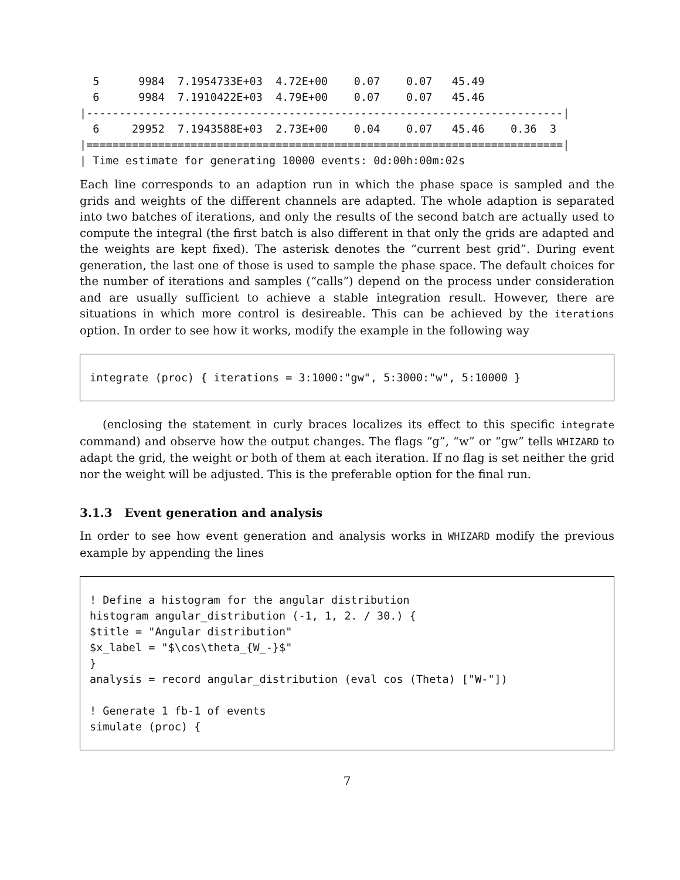5      9984  7.1954733E+03  4.72E+00    0.07    0.07   45.49
  6      9984  7.1910422E+03  4.79E+00    0.07    0.07   45.46
|-------------------------------------------------------------------------|
  6     29952  7.1943588E+03  2.73E+00    0.04    0.07   45.46    0.36  3
|=========================================================================|
| Time estimate for generating 10000 events: 0d:00h:00m:02s
Each line corresponds to an adaption run in which the phase space is sampled and the grids and weights of the different channels are adapted. The whole adaption is separated into two batches of iterations, and only the results of the second batch are actually used to compute the integral (the first batch is also different in that only the grids are adapted and the weights are kept fixed). The asterisk denotes the “current best grid”. During event generation, the last one of those is used to sample the phase space. The default choices for the number of iterations and samples (“calls”) depend on the process under consideration and are usually sufficient to achieve a stable integration result. However, there are situations in which more control is desireable. This can be achieved by the iterations option. In order to see how it works, modify the example in the following way
integrate (proc) { iterations = 3:1000:"gw", 5:3000:"w", 5:10000 }
(enclosing the statement in curly braces localizes its effect to this specific integrate command) and observe how the output changes. The flags “g”, “w” or “gw” tells WHIZARD to adapt the grid, the weight or both of them at each iteration. If no flag is set neither the grid nor the weight will be adjusted. This is the preferable option for the final run.
3.1.3 Event generation and analysis
In order to see how event generation and analysis works in WHIZARD modify the previous example by appending the lines
! Define a histogram for the angular distribution
histogram angular_distribution (-1, 1, 2. / 30.) {
$title = "Angular distribution"
$x_label = "$\cos\theta_{W_-}$"
}
analysis = record angular_distribution (eval cos (Theta) ["W-"])

! Generate 1 fb-1 of events
simulate (proc) {
7